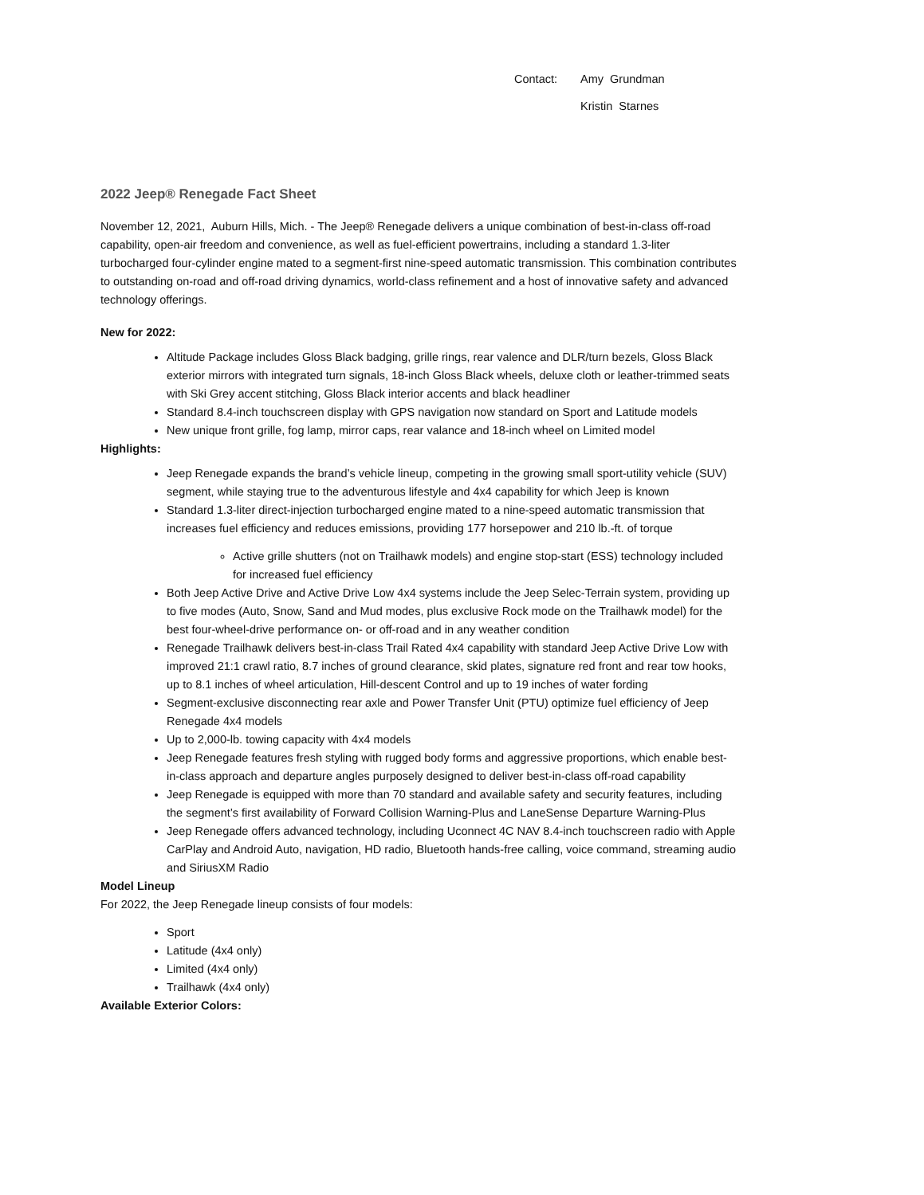Contact: Amy Grundman
Kristin Starnes
2022 Jeep® Renegade Fact Sheet
November 12, 2021, Auburn Hills, Mich. - The Jeep® Renegade delivers a unique combination of best-in-class off-road capability, open-air freedom and convenience, as well as fuel-efficient powertrains, including a standard 1.3-liter turbocharged four-cylinder engine mated to a segment-first nine-speed automatic transmission. This combination contributes to outstanding on-road and off-road driving dynamics, world-class refinement and a host of innovative safety and advanced technology offerings.
New for 2022:
Altitude Package includes Gloss Black badging, grille rings, rear valence and DLR/turn bezels, Gloss Black exterior mirrors with integrated turn signals, 18-inch Gloss Black wheels, deluxe cloth or leather-trimmed seats with Ski Grey accent stitching, Gloss Black interior accents and black headliner
Standard 8.4-inch touchscreen display with GPS navigation now standard on Sport and Latitude models
New unique front grille, fog lamp, mirror caps, rear valance and 18-inch wheel on Limited model
Highlights:
Jeep Renegade expands the brand’s vehicle lineup, competing in the growing small sport-utility vehicle (SUV) segment, while staying true to the adventurous lifestyle and 4x4 capability for which Jeep is known
Standard 1.3-liter direct-injection turbocharged engine mated to a nine-speed automatic transmission that increases fuel efficiency and reduces emissions, providing 177 horsepower and 210 lb.-ft. of torque
Active grille shutters (not on Trailhawk models) and engine stop-start (ESS) technology included for increased fuel efficiency
Both Jeep Active Drive and Active Drive Low 4x4 systems include the Jeep Selec-Terrain system, providing up to five modes (Auto, Snow, Sand and Mud modes, plus exclusive Rock mode on the Trailhawk model) for the best four-wheel-drive performance on- or off-road and in any weather condition
Renegade Trailhawk delivers best-in-class Trail Rated 4x4 capability with standard Jeep Active Drive Low with improved 21:1 crawl ratio, 8.7 inches of ground clearance, skid plates, signature red front and rear tow hooks, up to 8.1 inches of wheel articulation, Hill-descent Control and up to 19 inches of water fording
Segment-exclusive disconnecting rear axle and Power Transfer Unit (PTU) optimize fuel efficiency of Jeep Renegade 4x4 models
Up to 2,000-lb. towing capacity with 4x4 models
Jeep Renegade features fresh styling with rugged body forms and aggressive proportions, which enable best-in-class approach and departure angles purposely designed to deliver best-in-class off-road capability
Jeep Renegade is equipped with more than 70 standard and available safety and security features, including the segment’s first availability of Forward Collision Warning-Plus and LaneSense Departure Warning-Plus
Jeep Renegade offers advanced technology, including Uconnect 4C NAV 8.4-inch touchscreen radio with Apple CarPlay and Android Auto, navigation, HD radio, Bluetooth hands-free calling, voice command, streaming audio and SiriusXM Radio
Model Lineup
For 2022, the Jeep Renegade lineup consists of four models:
Sport
Latitude (4x4 only)
Limited (4x4 only)
Trailhawk (4x4 only)
Available Exterior Colors: